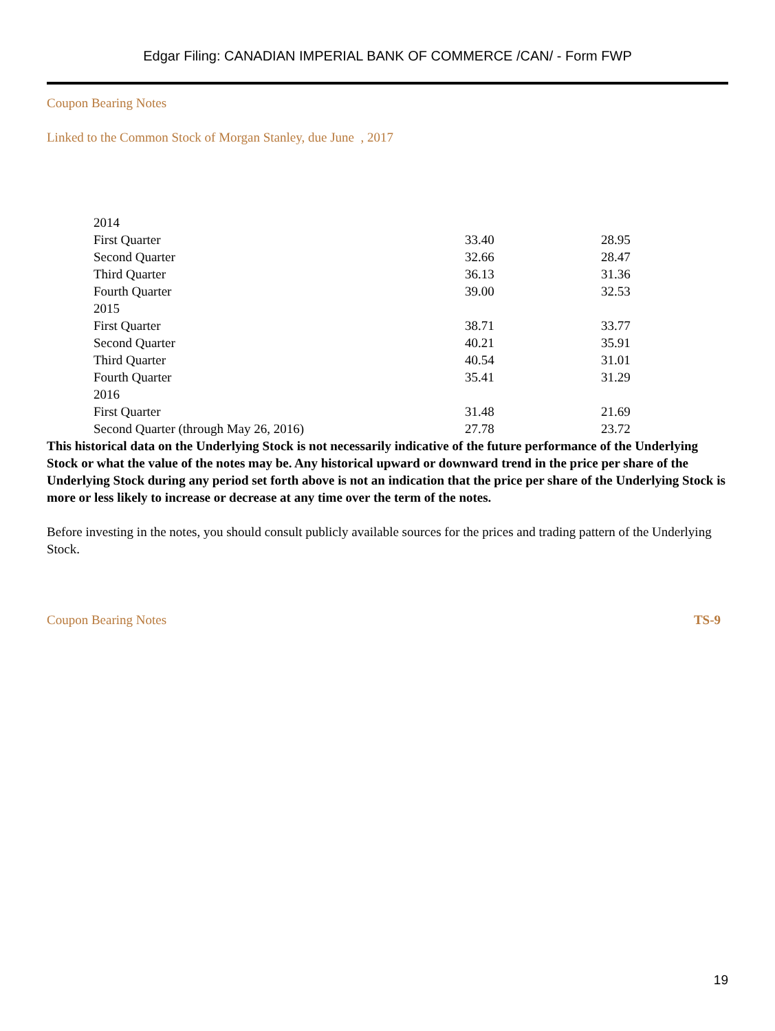Edgar Filing: CANADIAN IMPERIAL BANK OF COMMERCE /CAN/ - Form FWP
Coupon Bearing Notes
Linked to the Common Stock of Morgan Stanley, due June , 2017
| 2014 | | |
| First Quarter | 33.40 | 28.95 |
| Second Quarter | 32.66 | 28.47 |
| Third Quarter | 36.13 | 31.36 |
| Fourth Quarter | 39.00 | 32.53 |
| 2015 | | |
| First Quarter | 38.71 | 33.77 |
| Second Quarter | 40.21 | 35.91 |
| Third Quarter | 40.54 | 31.01 |
| Fourth Quarter | 35.41 | 31.29 |
| 2016 | | |
| First Quarter | 31.48 | 21.69 |
| Second Quarter (through May 26, 2016) | 27.78 | 23.72 |
This historical data on the Underlying Stock is not necessarily indicative of the future performance of the Underlying Stock or what the value of the notes may be. Any historical upward or downward trend in the price per share of the Underlying Stock during any period set forth above is not an indication that the price per share of the Underlying Stock is more or less likely to increase or decrease at any time over the term of the notes.
Before investing in the notes, you should consult publicly available sources for the prices and trading pattern of the Underlying Stock.
Coupon Bearing Notes TS-9
19